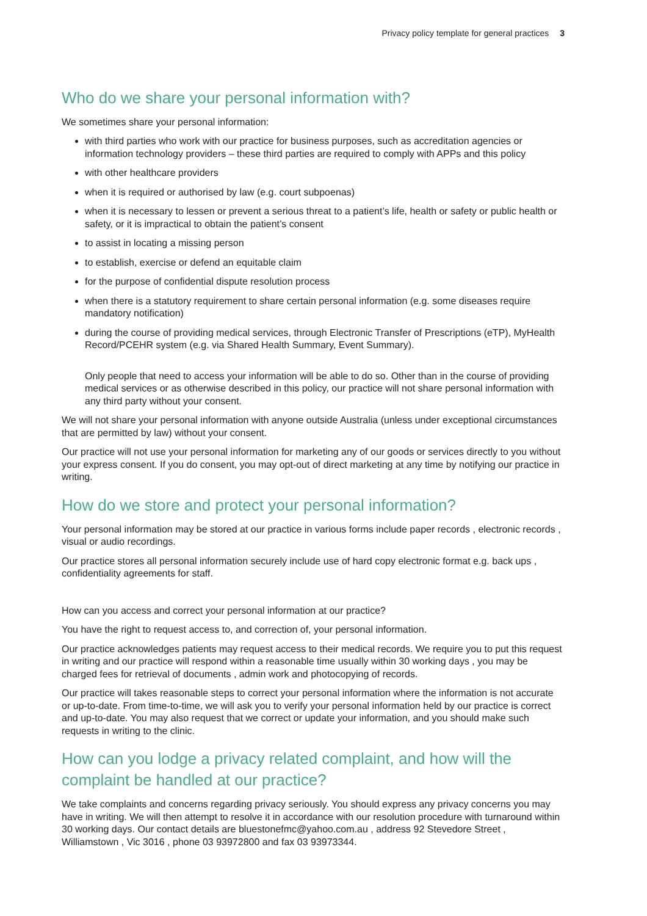Privacy policy template for general practices 3
Who do we share your personal information with?
We sometimes share your personal information:
with third parties who work with our practice for business purposes, such as accreditation agencies or information technology providers – these third parties are required to comply with APPs and this policy
with other healthcare providers
when it is required or authorised by law (e.g. court subpoenas)
when it is necessary to lessen or prevent a serious threat to a patient’s life, health or safety or public health or safety, or it is impractical to obtain the patient’s consent
to assist in locating a missing person
to establish, exercise or defend an equitable claim
for the purpose of confidential dispute resolution process
when there is a statutory requirement to share certain personal information (e.g. some diseases require mandatory notification)
during the course of providing medical services, through Electronic Transfer of Prescriptions (eTP), MyHealth Record/PCEHR system (e.g. via Shared Health Summary, Event Summary).
Only people that need to access your information will be able to do so. Other than in the course of providing medical services or as otherwise described in this policy, our practice will not share personal information with any third party without your consent.
We will not share your personal information with anyone outside Australia (unless under exceptional circumstances that are permitted by law) without your consent.
Our practice will not use your personal information for marketing any of our goods or services directly to you without your express consent. If you do consent, you may opt-out of direct marketing at any time by notifying our practice in writing.
How do we store and protect your personal information?
Your personal information may be stored at our practice in various forms include paper records , electronic records , visual or audio recordings.
Our practice stores all personal information securely include use of hard copy electronic format e.g. back ups , confidentiality agreements for staff.
How can you access and correct your personal information at our practice?
You have the right to request access to, and correction of, your personal information.
Our practice acknowledges patients may request access to their medical records. We require you to put this request in writing and our practice will respond within a reasonable time usually within 30 working days , you may be charged fees for retrieval of documents , admin work and photocopying of records.
Our practice will takes reasonable steps to correct your personal information where the information is not accurate or up-to-date. From time-to-time, we will ask you to verify your personal information held by our practice is correct and up-to-date. You may also request that we correct or update your information, and you should make such requests in writing to the clinic.
How can you lodge a privacy related complaint, and how will the complaint be handled at our practice?
We take complaints and concerns regarding privacy seriously. You should express any privacy concerns you may have in writing. We will then attempt to resolve it in accordance with our resolution procedure with turnaround within 30 working days. Our contact details are bluestonefmc@yahoo.com.au , address 92 Stevedore Street , Williamstown , Vic 3016 , phone 03 93972800 and fax 03 93973344.